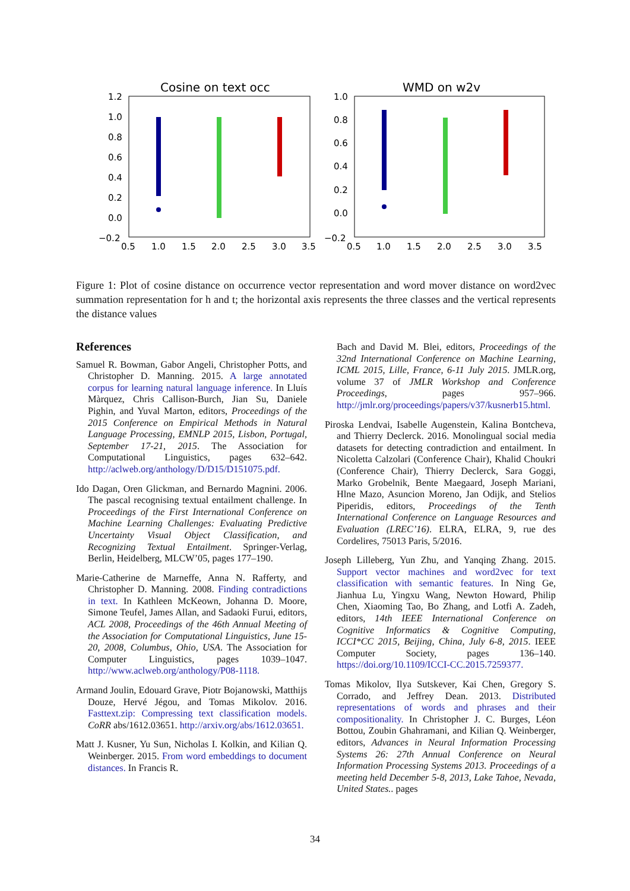Cosine on text occ
1.2
1.0
0.8
0.6
0.4
0.2
0.0
−0.2
0.5
1.0
1.5
2.0
2.5
3.0
3.5
WMD on w2v
1.0
0.8
0.6
0.4
0.2
0.0
−0.2
0.5
1.0
1.5
2.0
2.5
3.0
3.5
Figure 1: Plot of cosine distance on occurrence vector representation and word mover distance on word2vec summation representation for h and t; the horizontal axis represents the three classes and the vertical represents the distance values
References
Samuel R. Bowman, Gabor Angeli, Christopher Potts, and Christopher D. Manning. 2015. A large annotated corpus for learning natural language inference. In Lluís Màrquez, Chris Callison-Burch, Jian Su, Daniele Pighin, and Yuval Marton, editors, Proceedings of the 2015 Conference on Empirical Methods in Natural Language Processing, EMNLP 2015, Lisbon, Portugal, September 17-21, 2015. The Association for Computational Linguistics, pages 632–642. http://aclweb.org/anthology/D/D15/D151075.pdf.
Ido Dagan, Oren Glickman, and Bernardo Magnini. 2006. The pascal recognising textual entailment challenge. In Proceedings of the First International Conference on Machine Learning Challenges: Evaluating Predictive Uncertainty Visual Object Classification, and Recognizing Textual Entailment. Springer-Verlag, Berlin, Heidelberg, MLCW’05, pages 177–190.
Marie-Catherine de Marneffe, Anna N. Rafferty, and Christopher D. Manning. 2008. Finding contradictions in text. In Kathleen McKeown, Johanna D. Moore, Simone Teufel, James Allan, and Sadaoki Furui, editors, ACL 2008, Proceedings of the 46th Annual Meeting of the Association for Computational Linguistics, June 15-20, 2008, Columbus, Ohio, USA. The Association for Computer Linguistics, pages 1039–1047. http://www.aclweb.org/anthology/P08-1118.
Armand Joulin, Edouard Grave, Piotr Bojanowski, Matthijs Douze, Hervé Jégou, and Tomas Mikolov. 2016. Fasttext.zip: Compressing text classification models. CoRR abs/1612.03651. http://arxiv.org/abs/1612.03651.
Matt J. Kusner, Yu Sun, Nicholas I. Kolkin, and Kilian Q. Weinberger. 2015. From word embeddings to document distances. In Francis R.
Bach and David M. Blei, editors, Proceedings of the 32nd International Conference on Machine Learning, ICML 2015, Lille, France, 6-11 July 2015. JMLR.org, volume 37 of JMLR Workshop and Conference Proceedings, pages 957–966. http://jmlr.org/proceedings/papers/v37/kusnerb15.html.
Piroska Lendvai, Isabelle Augenstein, Kalina Bontcheva, and Thierry Declerck. 2016. Monolingual social media datasets for detecting contradiction and entailment. In Nicoletta Calzolari (Conference Chair), Khalid Choukri (Conference Chair), Thierry Declerck, Sara Goggi, Marko Grobelnik, Bente Maegaard, Joseph Mariani, Hlne Mazo, Asuncion Moreno, Jan Odijk, and Stelios Piperidis, editors, Proceedings of the Tenth International Conference on Language Resources and Evaluation (LREC’16). ELRA, ELRA, 9, rue des Cordelires, 75013 Paris, 5/2016.
Joseph Lilleberg, Yun Zhu, and Yanqing Zhang. 2015. Support vector machines and word2vec for text classification with semantic features. In Ning Ge, Jianhua Lu, Yingxu Wang, Newton Howard, Philip Chen, Xiaoming Tao, Bo Zhang, and Lotfi A. Zadeh, editors, 14th IEEE International Conference on Cognitive Informatics & Cognitive Computing, ICCI*CC 2015, Beijing, China, July 6-8, 2015. IEEE Computer Society, pages 136–140. https://doi.org/10.1109/ICCI-CC.2015.7259377.
Tomas Mikolov, Ilya Sutskever, Kai Chen, Gregory S. Corrado, and Jeffrey Dean. 2013. Distributed representations of words and phrases and their compositionality. In Christopher J. C. Burges, Léon Bottou, Zoubin Ghahramani, and Kilian Q. Weinberger, editors, Advances in Neural Information Processing Systems 26: 27th Annual Conference on Neural Information Processing Systems 2013. Proceedings of a meeting held December 5-8, 2013, Lake Tahoe, Nevada, United States.. pages
34